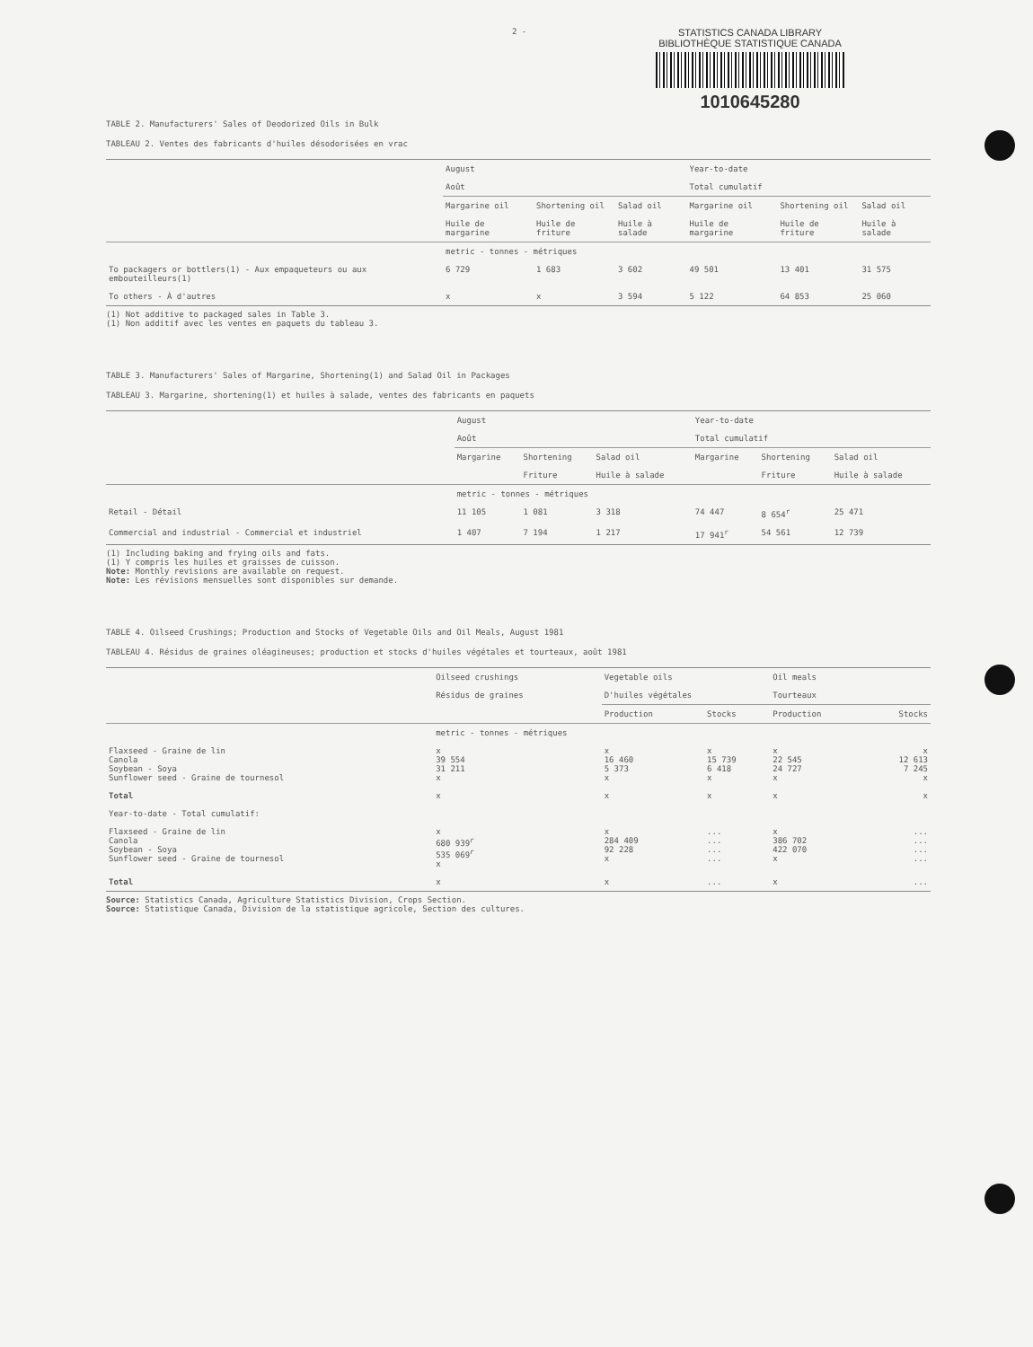2 -
STATISTICS CANADA LIBRARY
BIBLIOTHÈQUE STATISTIQUE CANADA
1010645280
TABLE 2. Manufacturers' Sales of Deodorized Oils in Bulk
TABLEAU 2. Ventes des fabricants d'huiles désodorisées en vrac
| | August Août | | | Year-to-date Total cumulatif | | |
| --- | --- | --- | --- | --- | --- | --- |
| | Margarine oil Huile de margarine | Shortening oil Huile de friture | Salad oil Huile à salade | Margarine oil Huile de margarine | Shortening oil Huile de friture | Salad oil Huile à salade |
| | metric - tonnes - métriques | | | | | |
| To packagers or bottlers(1) - Aux empaqueteurs ou aux embouteilleurs(1) | 6 729 | 1 683 | 3 602 | 49 501 | 13 401 | 31 575 |
| To others - À d'autres | x | x | 3 594 | 5 122 | 64 853 | 25 060 |
(1) Not additive to packaged sales in Table 3.
(1) Non additif avec les ventes en paquets du tableau 3.
TABLE 3. Manufacturers' Sales of Margarine, Shortening(1) and Salad Oil in Packages
TABLEAU 3. Margarine, shortening(1) et huiles à salade, ventes des fabricants en paquets
| | August Août | | | Year-to-date Total cumulatif | | |
| --- | --- | --- | --- | --- | --- | --- |
| | Margarine | Shortening Friture | Salad oil Huile à salade | Margarine | Shortening Friture | Salad oil Huile à salade |
| | metric - tonnes - métriques | | | | | |
| Retail - Détail | 11 105 | 1 081 | 3 318 | 74 447 | 8 654<sup>r</sup> | 25 471 |
| Commercial and industrial - Commercial et industriel | 1 407 | 7 194 | 1 217 | 17 941<sup>r</sup> | 54 561 | 12 739 |
(1) Including baking and frying oils and fats.
(1) Y compris les huiles et graisses de cuisson.
Note: Monthly revisions are available on request.
Note: Les révisions mensuelles sont disponibles sur demande.
TABLE 4. Oilseed Crushings; Production and Stocks of Vegetable Oils and Oil Meals, August 1981
TABLEAU 4. Résidus de graines oléagineuses; production et stocks d'huiles végétales et tourteaux, août 1981
| | Oilseed crushings Résidus de graines | Vegetable oils D'huiles végétales | | Oil meals Tourteaux | |
| --- | --- | --- | --- | --- | --- |
| | | Production | Stocks | Production | Stocks |
| | metric - tonnes - métriques | | | | |
| Flaxseed - Graine de lin Canola Soybean - Soya Sunflower seed - Graine de tournesol | x 39 554 31 211 x | x 16 460 5 373 x | x 15 739 6 418 x | x 22 545 24 727 x | x 12 613 7 245 x |
| Total | x | x | x | x | x |
| Year-to-date - Total cumulatif: | | | | | |
| Flaxseed - Graine de lin Canola Soybean - Soya Sunflower seed - Graine de tournesol | x 680 939<sup>r</sup> 535 069<sup>r</sup> x | x 284 409 92 228 x | ... ... ... ... | x 386 702 422 070 x | ... ... ... ... |
| Total | x | x | ... | x | ... |
Source: Statistics Canada, Agriculture Statistics Division, Crops Section.
Source: Statistique Canada, Division de la statistique agricole, Section des cultures.